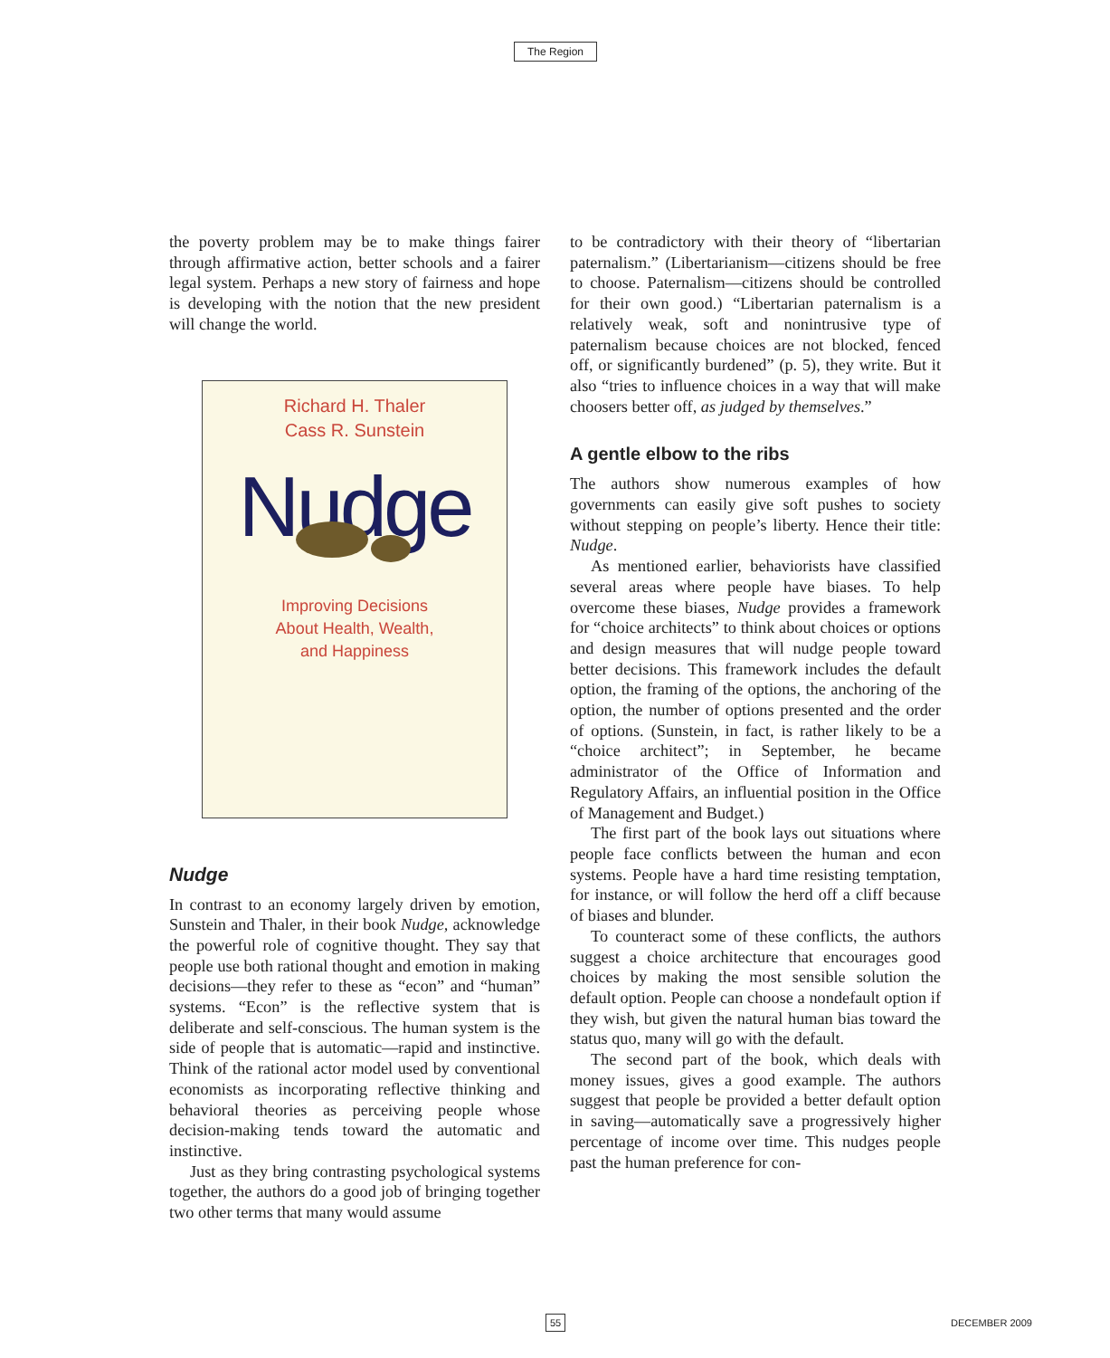The Region
the poverty problem may be to make things fairer through affirmative action, better schools and a fairer legal system. Perhaps a new story of fairness and hope is developing with the notion that the new president will change the world.
Richard H. Thaler
Cass R. Sunstein
Nudge
Improving Decisions
About Health, Wealth,
and Happiness
Nudge
In contrast to an economy largely driven by emotion, Sunstein and Thaler, in their book Nudge, acknowledge the powerful role of cognitive thought. They say that people use both rational thought and emotion in making decisions—they refer to these as “econ” and “human” systems. “Econ” is the reflective system that is deliberate and self-conscious. The human system is the side of people that is automatic—rapid and instinctive. Think of the rational actor model used by conventional economists as incorporating reflective thinking and behavioral theories as perceiving people whose decision-making tends toward the automatic and instinctive.
Just as they bring contrasting psychological systems together, the authors do a good job of bringing together two other terms that many would assume
to be contradictory with their theory of “libertarian paternalism.” (Libertarianism—citizens should be free to choose. Paternalism—citizens should be controlled for their own good.) “Libertarian paternalism is a relatively weak, soft and nonintrusive type of paternalism because choices are not blocked, fenced off, or significantly burdened” (p. 5), they write. But it also “tries to influence choices in a way that will make choosers better off, as judged by themselves.”
A gentle elbow to the ribs
The authors show numerous examples of how governments can easily give soft pushes to society without stepping on people’s liberty. Hence their title: Nudge.
As mentioned earlier, behaviorists have classified several areas where people have biases. To help overcome these biases, Nudge provides a framework for “choice architects” to think about choices or options and design measures that will nudge people toward better decisions. This framework includes the default option, the framing of the options, the anchoring of the option, the number of options presented and the order of options. (Sunstein, in fact, is rather likely to be a “choice architect”; in September, he became administrator of the Office of Information and Regulatory Affairs, an influential position in the Office of Management and Budget.)
The first part of the book lays out situations where people face conflicts between the human and econ systems. People have a hard time resisting temptation, for instance, or will follow the herd off a cliff because of biases and blunder.
To counteract some of these conflicts, the authors suggest a choice architecture that encourages good choices by making the most sensible solution the default option. People can choose a nondefault option if they wish, but given the natural human bias toward the status quo, many will go with the default.
The second part of the book, which deals with money issues, gives a good example. The authors suggest that people be provided a better default option in saving—automatically save a progressively higher percentage of income over time. This nudges people past the human preference for con-
55 DECEMBER 2009